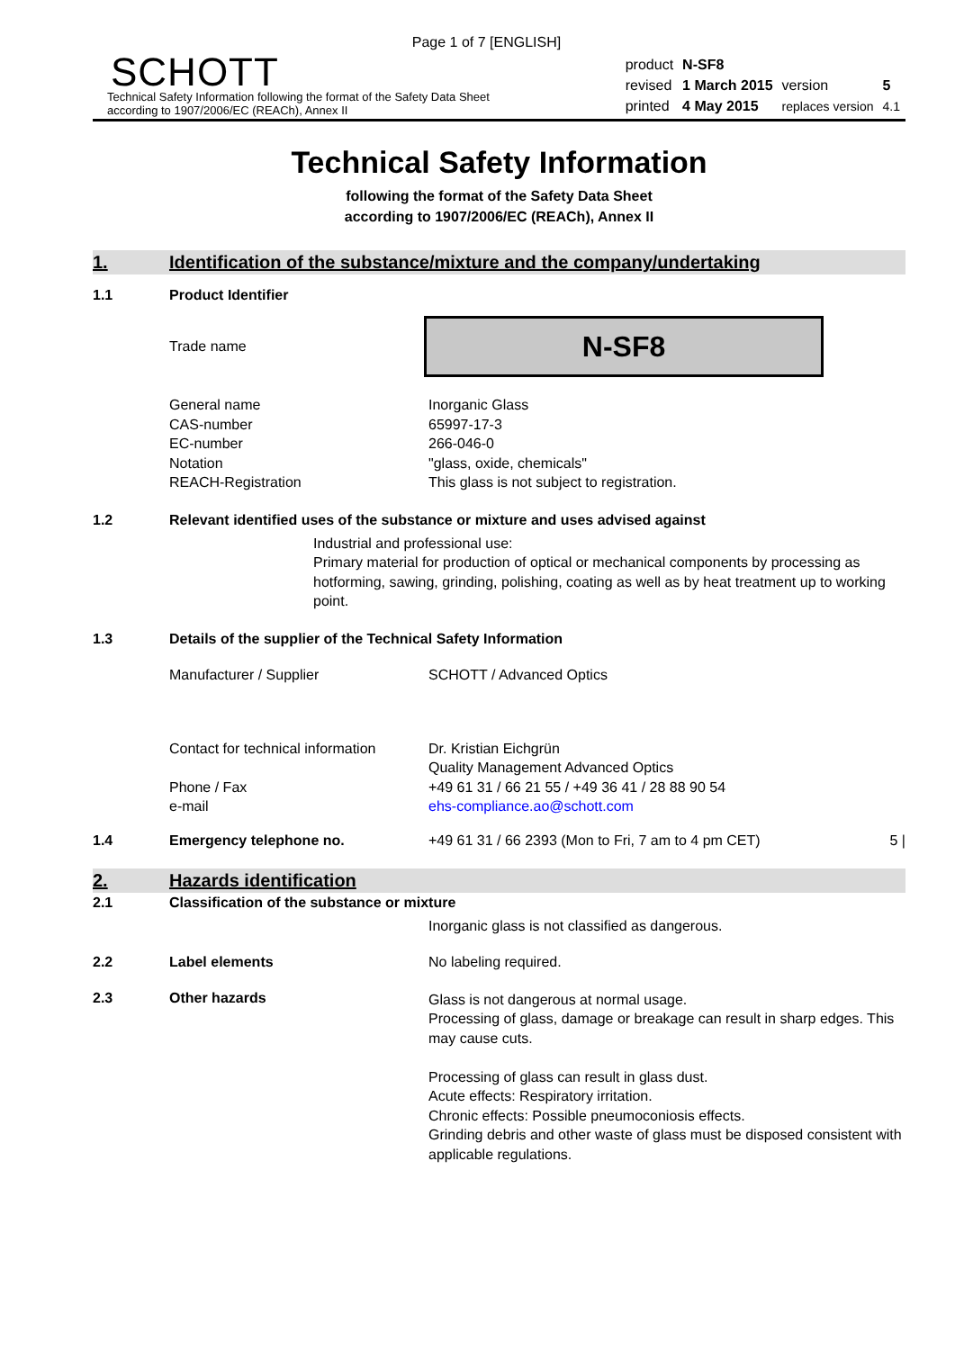Page 1 of 7 [ENGLISH]
SCHOTT
Technical Safety Information following the format of the Safety Data Sheet
according to 1907/2006/EC (REACh), Annex II
| product | N-SF8 | | |
| revised | 1 March 2015 | version | 5 |
| printed | 4 May 2015 | replaces version | 4.1 |
Technical Safety Information
following the format of the Safety Data Sheet
according to 1907/2006/EC (REACh), Annex II
1. Identification of the substance/mixture and the company/undertaking
1.1 Product Identifier
Trade name
N-SF8
General name
CAS-number
EC-number
Notation
REACH-Registration
Inorganic Glass
65997-17-3
266-046-0
"glass, oxide, chemicals"
This glass is not subject to registration.
1.2 Relevant identified uses of the substance or mixture and uses advised against
Industrial and professional use:
Primary material for production of optical or mechanical components by processing as hotforming, sawing, grinding, polishing, coating as well as by heat treatment up to working point.
1.3 Details of the supplier of the Technical Safety Information
Manufacturer / Supplier SCHOTT / Advanced Optics
Contact for technical information
Phone / Fax
e-mail
Dr. Kristian Eichgrün
Quality Management Advanced Optics
+49 61 31 / 66 21 55 / +49 36 41 / 28 88 90 54
ehs-compliance.ao@schott.com
1.4 Emergency telephone no. +49 61 31 / 66 2393 (Mon to Fri, 7 am to 4 pm CET) 5 |
2. Hazards identification
2.1 Classification of the substance or mixture
Inorganic glass is not classified as dangerous.
2.2 Label elements No labeling required.
2.3 Other hazards
Glass is not dangerous at normal usage.
Processing of glass, damage or breakage can result in sharp edges. This may cause cuts.
Processing of glass can result in glass dust.
Acute effects: Respiratory irritation.
Chronic effects: Possible pneumoconiosis effects.
Grinding debris and other waste of glass must be disposed consistent with applicable regulations.